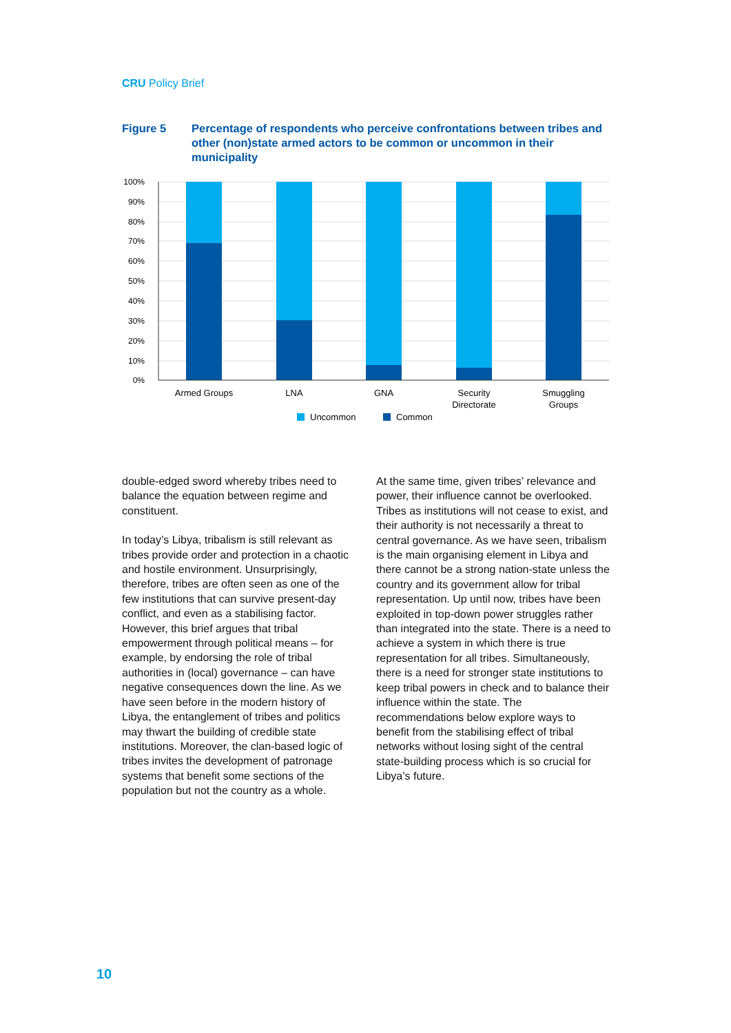CRU Policy Brief
Figure 5 Percentage of respondents who perceive confrontations between tribes and other (non)state armed actors to be common or uncommon in their municipality
100%
90%
80%
70%
60%
50%
40%
30%
20%
10%
0%
Armed Groups
LNA
GNA
Security
Directorate
Smuggling
Groups
Uncommon
Common
double-edged sword whereby tribes need to balance the equation between regime and constituent.
In today’s Libya, tribalism is still relevant as tribes provide order and protection in a chaotic and hostile environment. Unsurprisingly, therefore, tribes are often seen as one of the few institutions that can survive present-day conflict, and even as a stabilising factor. However, this brief argues that tribal empowerment through political means – for example, by endorsing the role of tribal authorities in (local) governance – can have negative consequences down the line. As we have seen before in the modern history of Libya, the entanglement of tribes and politics may thwart the building of credible state institutions. Moreover, the clan-based logic of tribes invites the development of patronage systems that benefit some sections of the population but not the country as a whole.
At the same time, given tribes’ relevance and power, their influence cannot be overlooked. Tribes as institutions will not cease to exist, and their authority is not necessarily a threat to central governance. As we have seen, tribalism is the main organising element in Libya and there cannot be a strong nation-state unless the country and its government allow for tribal representation. Up until now, tribes have been exploited in top-down power struggles rather than integrated into the state. There is a need to achieve a system in which there is true representation for all tribes. Simultaneously, there is a need for stronger state institutions to keep tribal powers in check and to balance their influence within the state. The recommendations below explore ways to benefit from the stabilising effect of tribal networks without losing sight of the central state-building process which is so crucial for Libya’s future.
10